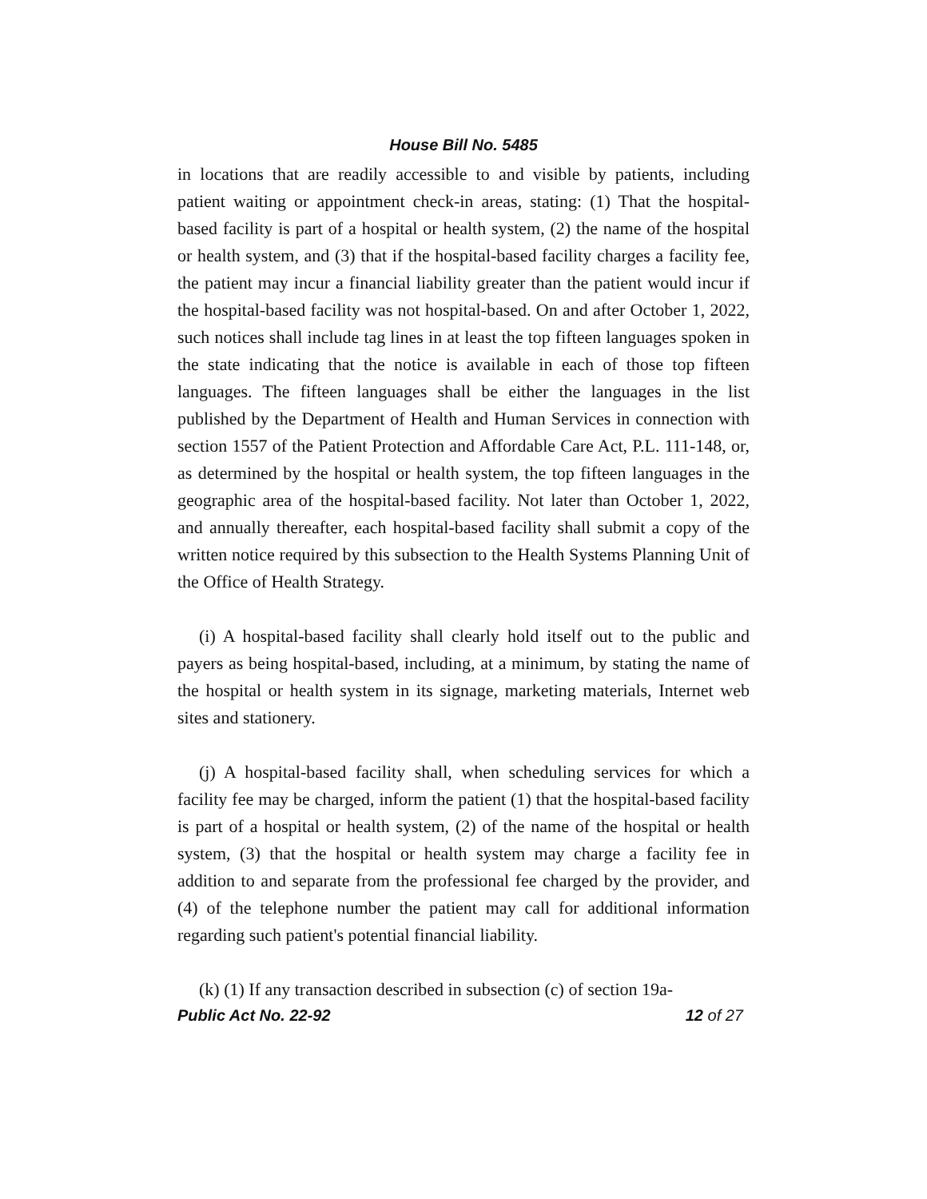House Bill No. 5485
in locations that are readily accessible to and visible by patients, including patient waiting or appointment check-in areas, stating: (1) That the hospital-based facility is part of a hospital or health system, (2) the name of the hospital or health system, and (3) that if the hospital-based facility charges a facility fee, the patient may incur a financial liability greater than the patient would incur if the hospital-based facility was not hospital-based. On and after October 1, 2022, such notices shall include tag lines in at least the top fifteen languages spoken in the state indicating that the notice is available in each of those top fifteen languages. The fifteen languages shall be either the languages in the list published by the Department of Health and Human Services in connection with section 1557 of the Patient Protection and Affordable Care Act, P.L. 111-148, or, as determined by the hospital or health system, the top fifteen languages in the geographic area of the hospital-based facility. Not later than October 1, 2022, and annually thereafter, each hospital-based facility shall submit a copy of the written notice required by this subsection to the Health Systems Planning Unit of the Office of Health Strategy.
(i) A hospital-based facility shall clearly hold itself out to the public and payers as being hospital-based, including, at a minimum, by stating the name of the hospital or health system in its signage, marketing materials, Internet web sites and stationery.
(j) A hospital-based facility shall, when scheduling services for which a facility fee may be charged, inform the patient (1) that the hospital-based facility is part of a hospital or health system, (2) of the name of the hospital or health system, (3) that the hospital or health system may charge a facility fee in addition to and separate from the professional fee charged by the provider, and (4) of the telephone number the patient may call for additional information regarding such patient's potential financial liability.
(k) (1) If any transaction described in subsection (c) of section 19a-
Public Act No. 22-92 12 of 27